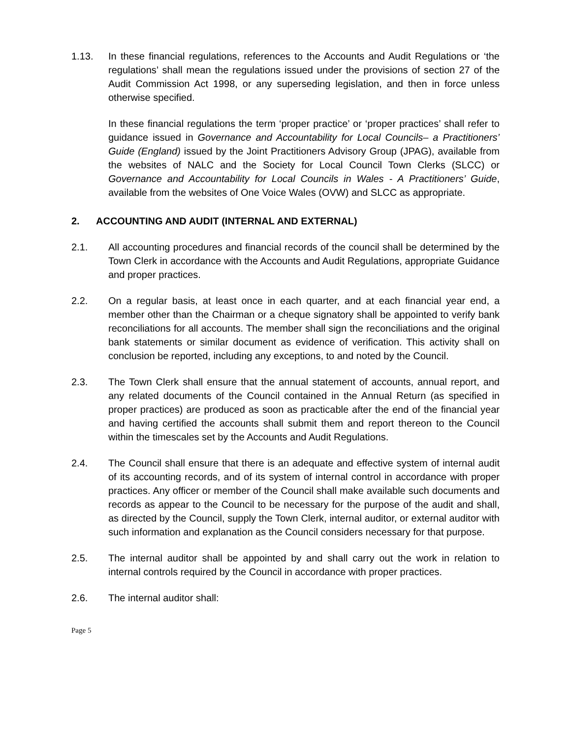1.13. In these financial regulations, references to the Accounts and Audit Regulations or ‘the regulations’ shall mean the regulations issued under the provisions of section 27 of the Audit Commission Act 1998, or any superseding legislation, and then in force unless otherwise specified.
In these financial regulations the term ‘proper practice’ or ‘proper practices’ shall refer to guidance issued in Governance and Accountability for Local Councils– a Practitioners’ Guide (England) issued by the Joint Practitioners Advisory Group (JPAG), available from the websites of NALC and the Society for Local Council Town Clerks (SLCC) or Governance and Accountability for Local Councils in Wales - A Practitioners’ Guide, available from the websites of One Voice Wales (OVW) and SLCC as appropriate.
2. ACCOUNTING AND AUDIT (INTERNAL AND EXTERNAL)
2.1. All accounting procedures and financial records of the council shall be determined by the Town Clerk in accordance with the Accounts and Audit Regulations, appropriate Guidance and proper practices.
2.2. On a regular basis, at least once in each quarter, and at each financial year end, a member other than the Chairman or a cheque signatory shall be appointed to verify bank reconciliations for all accounts. The member shall sign the reconciliations and the original bank statements or similar document as evidence of verification. This activity shall on conclusion be reported, including any exceptions, to and noted by the Council.
2.3. The Town Clerk shall ensure that the annual statement of accounts, annual report, and any related documents of the Council contained in the Annual Return (as specified in proper practices) are produced as soon as practicable after the end of the financial year and having certified the accounts shall submit them and report thereon to the Council within the timescales set by the Accounts and Audit Regulations.
2.4. The Council shall ensure that there is an adequate and effective system of internal audit of its accounting records, and of its system of internal control in accordance with proper practices. Any officer or member of the Council shall make available such documents and records as appear to the Council to be necessary for the purpose of the audit and shall, as directed by the Council, supply the Town Clerk, internal auditor, or external auditor with such information and explanation as the Council considers necessary for that purpose.
2.5. The internal auditor shall be appointed by and shall carry out the work in relation to internal controls required by the Council in accordance with proper practices.
2.6. The internal auditor shall:
Page 5